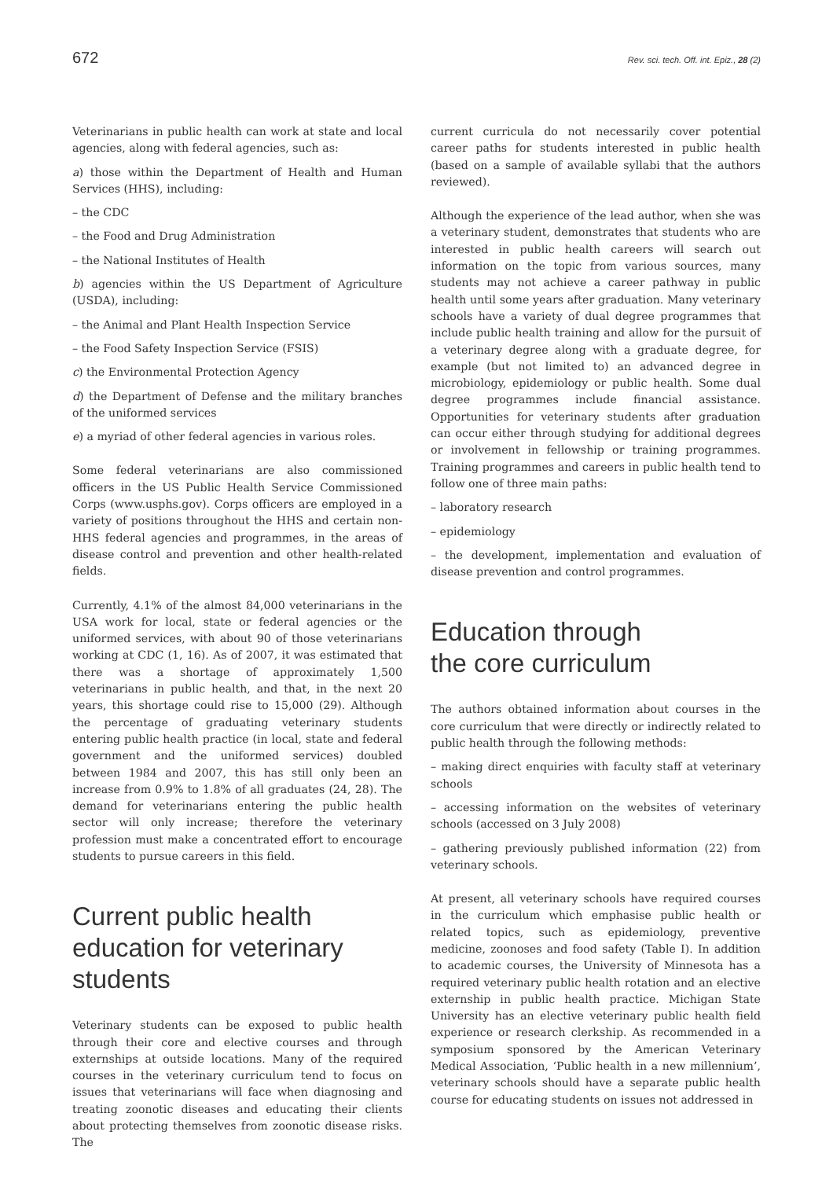672 Rev. sci. tech. Off. int. Epiz., 28 (2)
Veterinarians in public health can work at state and local agencies, along with federal agencies, such as:
a) those within the Department of Health and Human Services (HHS), including:
– the CDC
– the Food and Drug Administration
– the National Institutes of Health
b) agencies within the US Department of Agriculture (USDA), including:
– the Animal and Plant Health Inspection Service
– the Food Safety Inspection Service (FSIS)
c) the Environmental Protection Agency
d) the Department of Defense and the military branches of the uniformed services
e) a myriad of other federal agencies in various roles.
Some federal veterinarians are also commissioned officers in the US Public Health Service Commissioned Corps (www.usphs.gov). Corps officers are employed in a variety of positions throughout the HHS and certain non-HHS federal agencies and programmes, in the areas of disease control and prevention and other health-related fields.
Currently, 4.1% of the almost 84,000 veterinarians in the USA work for local, state or federal agencies or the uniformed services, with about 90 of those veterinarians working at CDC (1, 16). As of 2007, it was estimated that there was a shortage of approximately 1,500 veterinarians in public health, and that, in the next 20 years, this shortage could rise to 15,000 (29). Although the percentage of graduating veterinary students entering public health practice (in local, state and federal government and the uniformed services) doubled between 1984 and 2007, this has still only been an increase from 0.9% to 1.8% of all graduates (24, 28). The demand for veterinarians entering the public health sector will only increase; therefore the veterinary profession must make a concentrated effort to encourage students to pursue careers in this field.
Current public health education for veterinary students
Veterinary students can be exposed to public health through their core and elective courses and through externships at outside locations. Many of the required courses in the veterinary curriculum tend to focus on issues that veterinarians will face when diagnosing and treating zoonotic diseases and educating their clients about protecting themselves from zoonotic disease risks. The
current curricula do not necessarily cover potential career paths for students interested in public health (based on a sample of available syllabi that the authors reviewed).
Although the experience of the lead author, when she was a veterinary student, demonstrates that students who are interested in public health careers will search out information on the topic from various sources, many students may not achieve a career pathway in public health until some years after graduation. Many veterinary schools have a variety of dual degree programmes that include public health training and allow for the pursuit of a veterinary degree along with a graduate degree, for example (but not limited to) an advanced degree in microbiology, epidemiology or public health. Some dual degree programmes include financial assistance. Opportunities for veterinary students after graduation can occur either through studying for additional degrees or involvement in fellowship or training programmes. Training programmes and careers in public health tend to follow one of three main paths:
– laboratory research
– epidemiology
– the development, implementation and evaluation of disease prevention and control programmes.
Education through
the core curriculum
The authors obtained information about courses in the core curriculum that were directly or indirectly related to public health through the following methods:
– making direct enquiries with faculty staff at veterinary schools
– accessing information on the websites of veterinary schools (accessed on 3 July 2008)
– gathering previously published information (22) from veterinary schools.
At present, all veterinary schools have required courses in the curriculum which emphasise public health or related topics, such as epidemiology, preventive medicine, zoonoses and food safety (Table I). In addition to academic courses, the University of Minnesota has a required veterinary public health rotation and an elective externship in public health practice. Michigan State University has an elective veterinary public health field experience or research clerkship. As recommended in a symposium sponsored by the American Veterinary Medical Association, ‘Public health in a new millennium’, veterinary schools should have a separate public health course for educating students on issues not addressed in